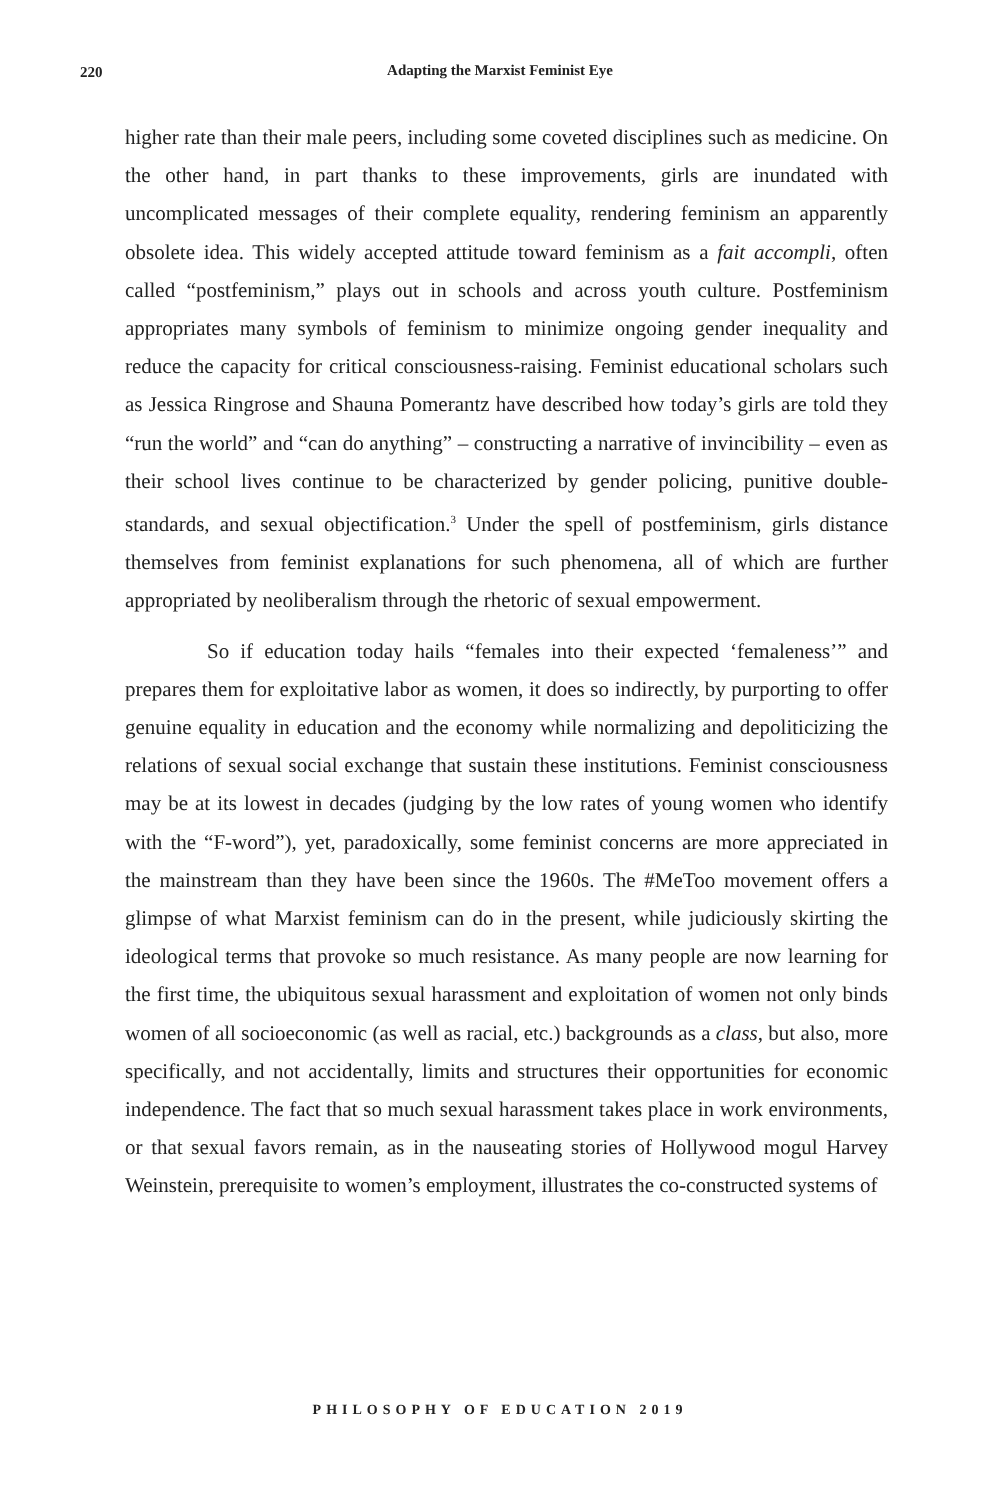220
Adapting the Marxist Feminist Eye
higher rate than their male peers, including some coveted disciplines such as medicine. On the other hand, in part thanks to these improvements, girls are inundated with uncomplicated messages of their complete equality, rendering feminism an apparently obsolete idea. This widely accepted attitude toward feminism as a fait accompli, often called “postfeminism,” plays out in schools and across youth culture. Postfeminism appropriates many symbols of feminism to minimize ongoing gender inequality and reduce the capacity for critical consciousness-raising. Feminist educational scholars such as Jessica Ringrose and Shauna Pomerantz have described how today’s girls are told they “run the world” and “can do anything” – constructing a narrative of invincibility – even as their school lives continue to be characterized by gender policing, punitive double-standards, and sexual objectification.<sup>3</sup> Under the spell of postfeminism, girls distance themselves from feminist explanations for such phenomena, all of which are further appropriated by neoliberalism through the rhetoric of sexual empowerment.
So if education today hails “females into their expected ‘femaleness’” and prepares them for exploitative labor as women, it does so indirectly, by purporting to offer genuine equality in education and the economy while normalizing and depoliticizing the relations of sexual social exchange that sustain these institutions. Feminist consciousness may be at its lowest in decades (judging by the low rates of young women who identify with the “F-word”), yet, paradoxically, some feminist concerns are more appreciated in the mainstream than they have been since the 1960s. The #MeToo movement offers a glimpse of what Marxist feminism can do in the present, while judiciously skirting the ideological terms that provoke so much resistance. As many people are now learning for the first time, the ubiquitous sexual harassment and exploitation of women not only binds women of all socioeconomic (as well as racial, etc.) backgrounds as a class, but also, more specifically, and not accidentally, limits and structures their opportunities for economic independence. The fact that so much sexual harassment takes place in work environments, or that sexual favors remain, as in the nauseating stories of Hollywood mogul Harvey Weinstein, prerequisite to women’s employment, illustrates the co-constructed systems of
PHILOSOPHY OF EDUCATION 2019